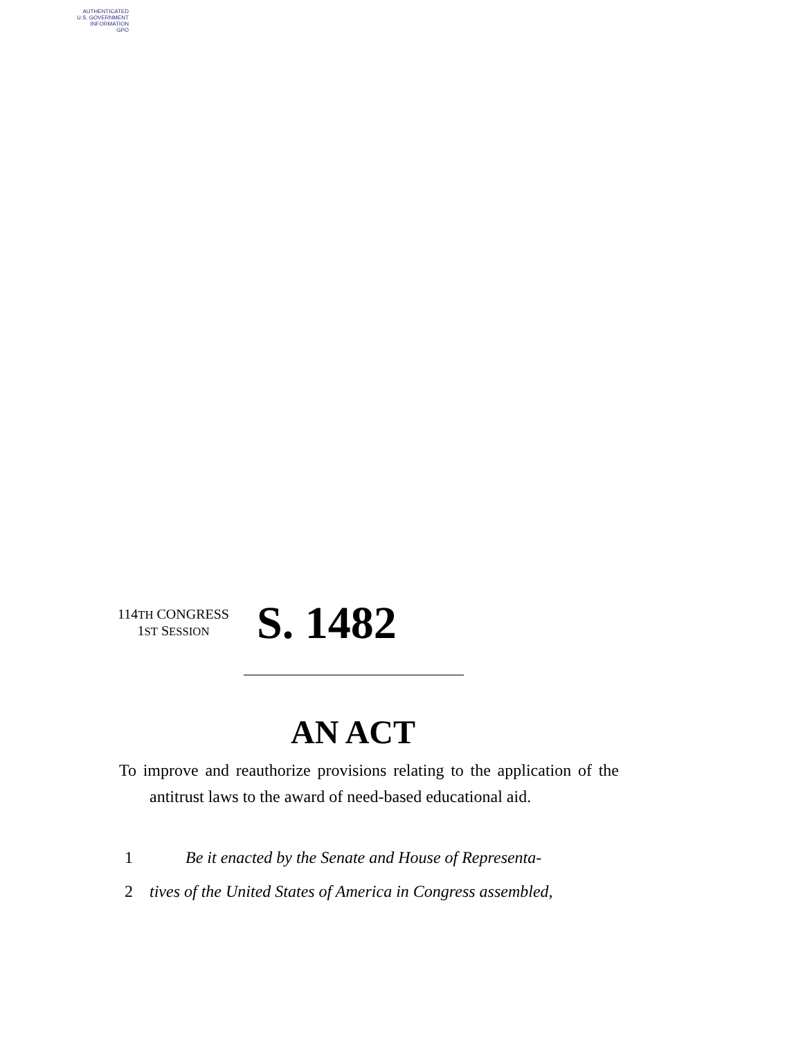AUTHENTICATED
U.S. GOVERNMENT
INFORMATION
GPO
114TH CONGRESS
1ST SESSION
S. 1482
AN ACT
To improve and reauthorize provisions relating to the application of the antitrust laws to the award of need-based educational aid.
1 Be it enacted by the Senate and House of Representa-
2 tives of the United States of America in Congress assembled,